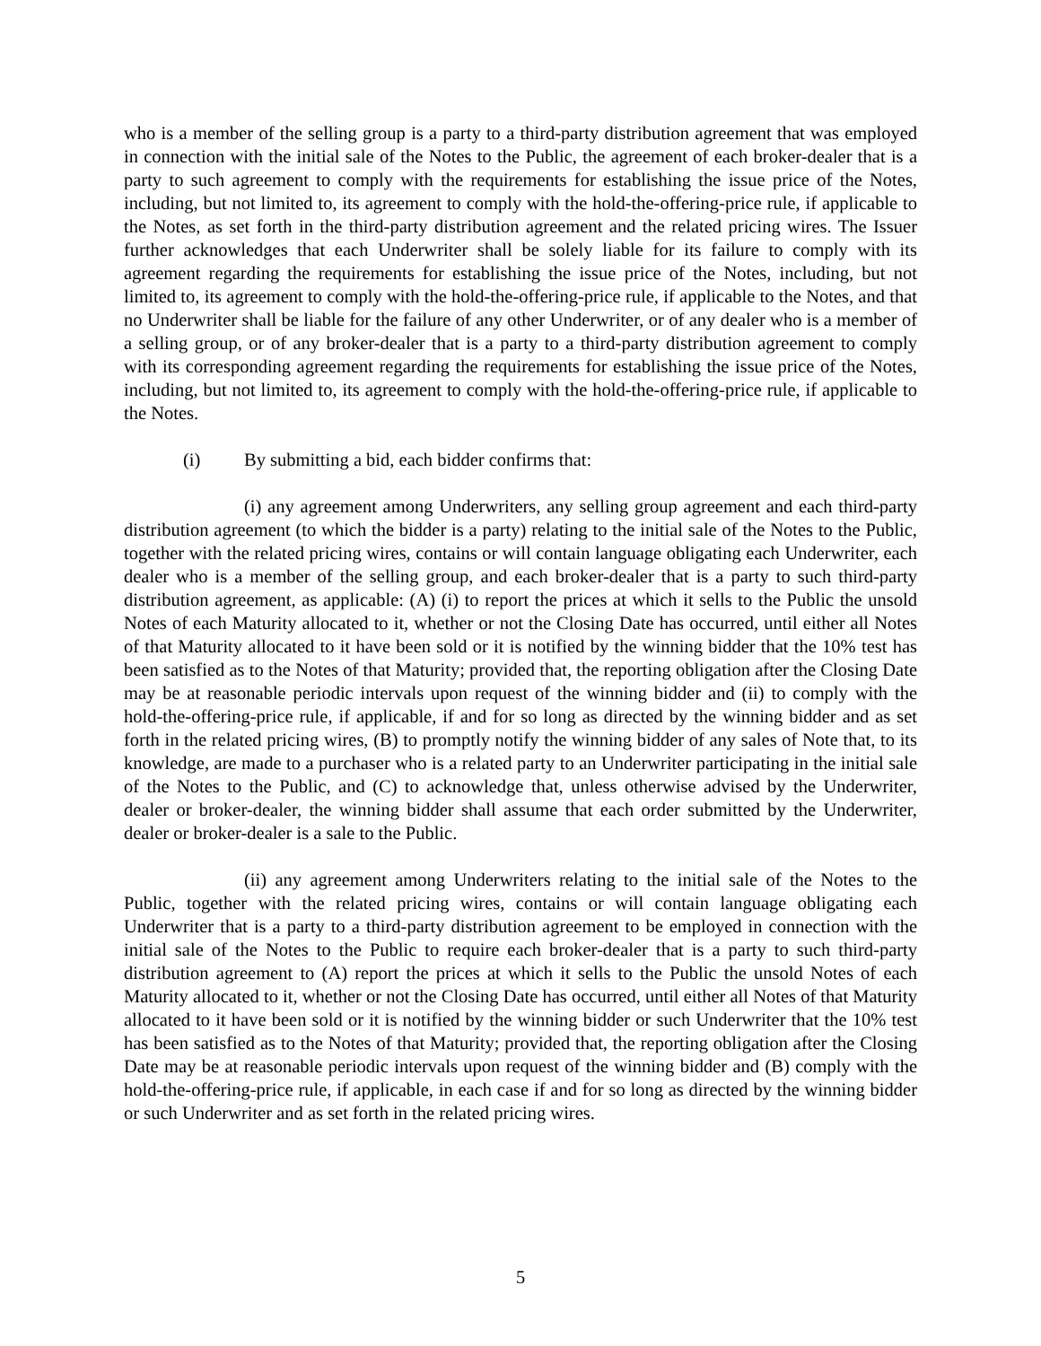who is a member of the selling group is a party to a third-party distribution agreement that was employed in connection with the initial sale of the Notes to the Public, the agreement of each broker-dealer that is a party to such agreement to comply with the requirements for establishing the issue price of the Notes, including, but not limited to, its agreement to comply with the hold-the-offering-price rule, if applicable to the Notes, as set forth in the third-party distribution agreement and the related pricing wires. The Issuer further acknowledges that each Underwriter shall be solely liable for its failure to comply with its agreement regarding the requirements for establishing the issue price of the Notes, including, but not limited to, its agreement to comply with the hold-the-offering-price rule, if applicable to the Notes, and that no Underwriter shall be liable for the failure of any other Underwriter, or of any dealer who is a member of a selling group, or of any broker-dealer that is a party to a third-party distribution agreement to comply with its corresponding agreement regarding the requirements for establishing the issue price of the Notes, including, but not limited to, its agreement to comply with the hold-the-offering-price rule, if applicable to the Notes.
(i) By submitting a bid, each bidder confirms that:
(i) any agreement among Underwriters, any selling group agreement and each third-party distribution agreement (to which the bidder is a party) relating to the initial sale of the Notes to the Public, together with the related pricing wires, contains or will contain language obligating each Underwriter, each dealer who is a member of the selling group, and each broker-dealer that is a party to such third-party distribution agreement, as applicable: (A) (i) to report the prices at which it sells to the Public the unsold Notes of each Maturity allocated to it, whether or not the Closing Date has occurred, until either all Notes of that Maturity allocated to it have been sold or it is notified by the winning bidder that the 10% test has been satisfied as to the Notes of that Maturity; provided that, the reporting obligation after the Closing Date may be at reasonable periodic intervals upon request of the winning bidder and (ii) to comply with the hold-the-offering-price rule, if applicable, if and for so long as directed by the winning bidder and as set forth in the related pricing wires, (B) to promptly notify the winning bidder of any sales of Note that, to its knowledge, are made to a purchaser who is a related party to an Underwriter participating in the initial sale of the Notes to the Public, and (C) to acknowledge that, unless otherwise advised by the Underwriter, dealer or broker-dealer, the winning bidder shall assume that each order submitted by the Underwriter, dealer or broker-dealer is a sale to the Public.
(ii) any agreement among Underwriters relating to the initial sale of the Notes to the Public, together with the related pricing wires, contains or will contain language obligating each Underwriter that is a party to a third-party distribution agreement to be employed in connection with the initial sale of the Notes to the Public to require each broker-dealer that is a party to such third-party distribution agreement to (A) report the prices at which it sells to the Public the unsold Notes of each Maturity allocated to it, whether or not the Closing Date has occurred, until either all Notes of that Maturity allocated to it have been sold or it is notified by the winning bidder or such Underwriter that the 10% test has been satisfied as to the Notes of that Maturity; provided that, the reporting obligation after the Closing Date may be at reasonable periodic intervals upon request of the winning bidder and (B) comply with the hold-the-offering-price rule, if applicable, in each case if and for so long as directed by the winning bidder or such Underwriter and as set forth in the related pricing wires.
5